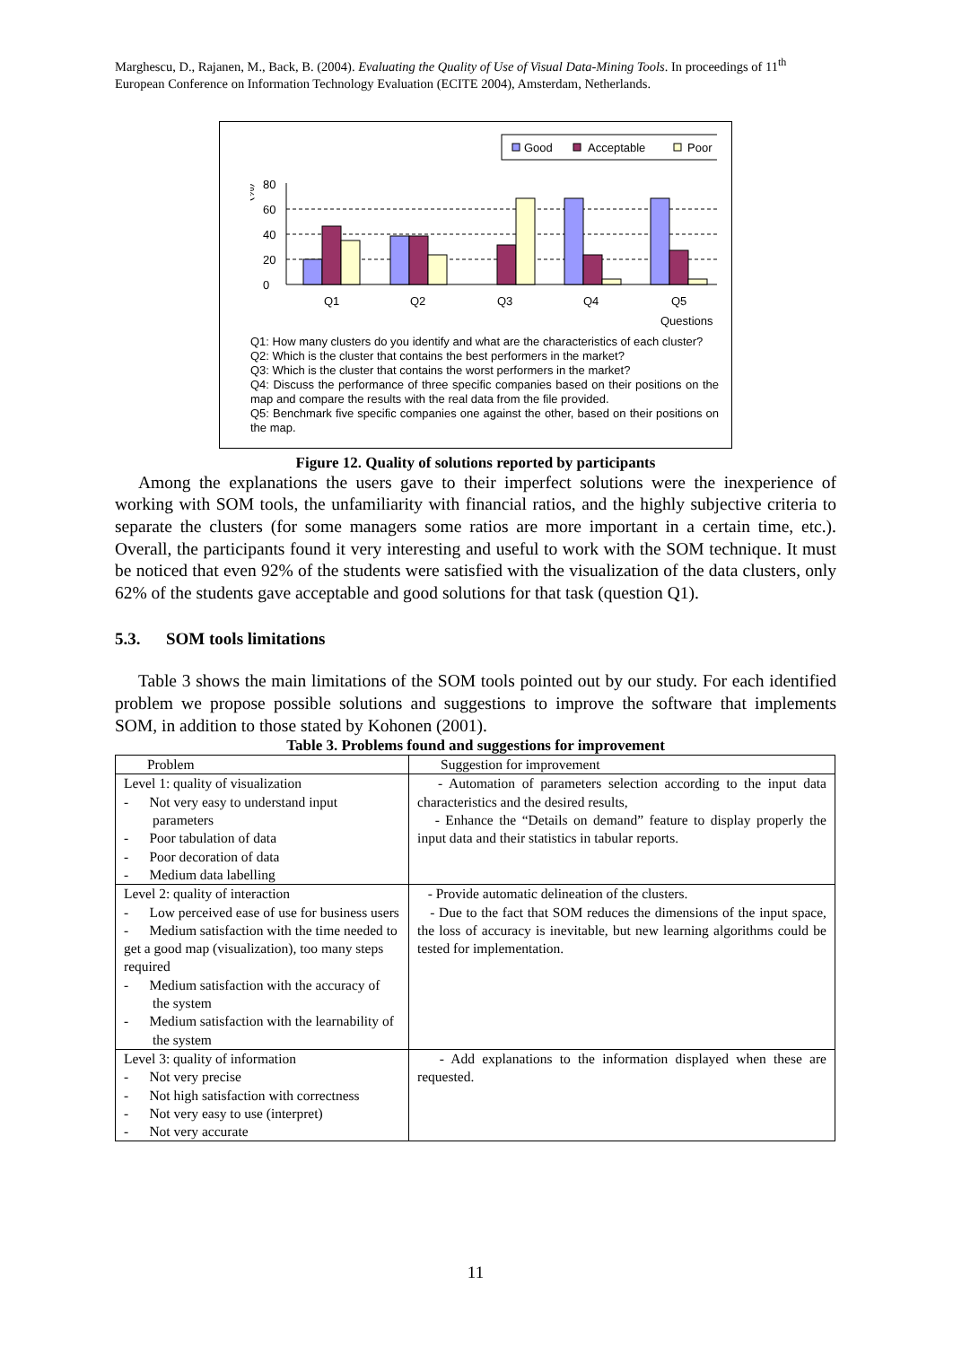Marghescu, D., Rajanen, M., Back, B. (2004). Evaluating the Quality of Use of Visual Data-Mining Tools. In proceedings of 11<sup>th</sup> European Conference on Information Technology Evaluation (ECITE 2004), Amsterdam, Netherlands.
Good
Acceptable
Poor
(%)
80
60
40
20
0
Q1
Q2
Q3
Q4
Q5
Questions
Q1: How many clusters do you identify and what are the characteristics of each cluster?
Q2: Which is the cluster that contains the best performers in the market?
Q3: Which is the cluster that contains the worst performers in the market?
Q4: Discuss the performance of three specific companies based on their positions on the map and compare the results with the real data from the file provided.
Q5: Benchmark five specific companies one against the other, based on their positions on the map.
Figure 12. Quality of solutions reported by participants
Among the explanations the users gave to their imperfect solutions were the inexperience of working with SOM tools, the unfamiliarity with financial ratios, and the highly subjective criteria to separate the clusters (for some managers some ratios are more important in a certain time, etc.). Overall, the participants found it very interesting and useful to work with the SOM technique. It must be noticed that even 92% of the students were satisfied with the visualization of the data clusters, only 62% of the students gave acceptable and good solutions for that task (question Q1).
5.3. SOM tools limitations
Table 3 shows the main limitations of the SOM tools pointed out by our study. For each identified problem we propose possible solutions and suggestions to improve the software that implements SOM, in addition to those stated by Kohonen (2001).
Table 3. Problems found and suggestions for improvement
| Problem | Suggestion for improvement |
| Level 1: quality of visualization - Not very easy to understand input parameters - Poor tabulation of data - Poor decoration of data - Medium data labelling | - Automation of parameters selection according to the input data characteristics and the desired results, - Enhance the “Details on demand” feature to display properly the input data and their statistics in tabular reports. |
| Level 2: quality of interaction - Low perceived ease of use for business users - Medium satisfaction with the time needed to get a good map (visualization), too many steps required - Medium satisfaction with the accuracy of the system - Medium satisfaction with the learnability of the system | - Provide automatic delineation of the clusters. - Due to the fact that SOM reduces the dimensions of the input space, the loss of accuracy is inevitable, but new learning algorithms could be tested for implementation. |
| Level 3: quality of information - Not very precise - Not high satisfaction with correctness - Not very easy to use (interpret) - Not very accurate | - Add explanations to the information displayed when these are requested. |
11